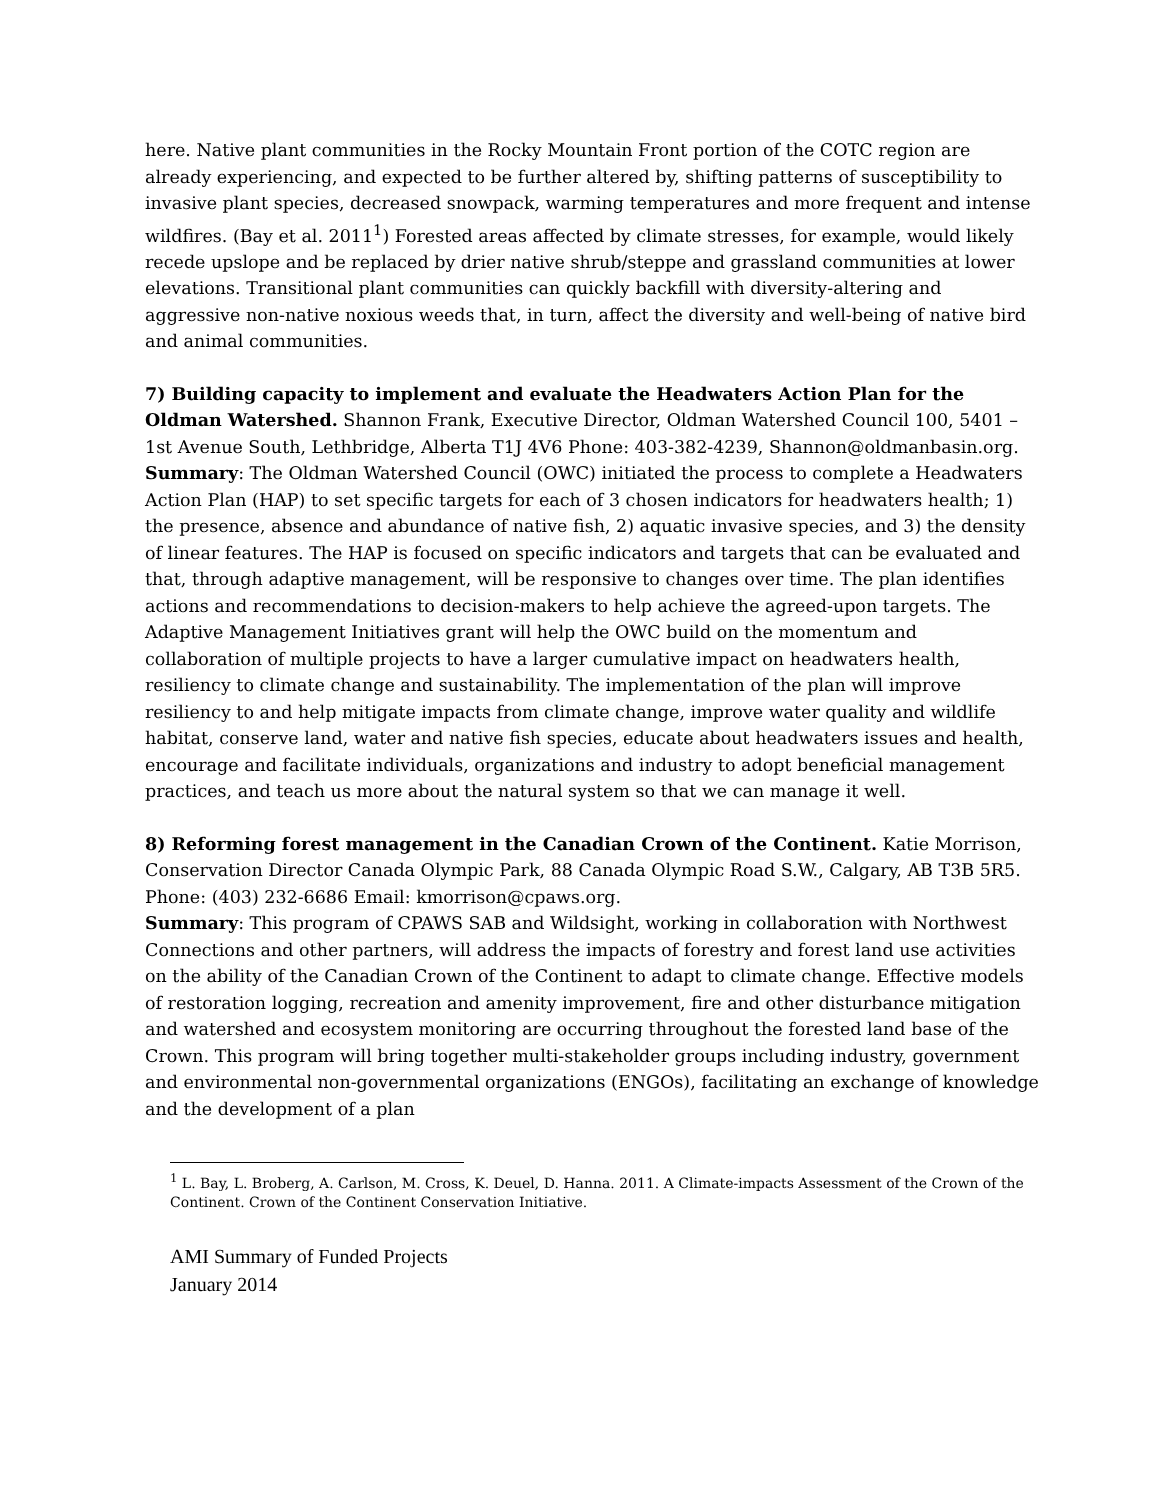here. Native plant communities in the Rocky Mountain Front portion of the COTC region are already experiencing, and expected to be further altered by, shifting patterns of susceptibility to invasive plant species, decreased snowpack, warming temperatures and more frequent and intense wildfires. (Bay et al. 2011<sup>1</sup>) Forested areas affected by climate stresses, for example, would likely recede upslope and be replaced by drier native shrub/steppe and grassland communities at lower elevations. Transitional plant communities can quickly backfill with diversity-altering and aggressive non-native noxious weeds that, in turn, affect the diversity and well-being of native bird and animal communities.
7) Building capacity to implement and evaluate the Headwaters Action Plan for the Oldman Watershed. Shannon Frank, Executive Director, Oldman Watershed Council 100, 5401 – 1st Avenue South, Lethbridge, Alberta T1J 4V6 Phone: 403-382-4239, Shannon@oldmanbasin.org.
Summary: The Oldman Watershed Council (OWC) initiated the process to complete a Headwaters Action Plan (HAP) to set specific targets for each of 3 chosen indicators for headwaters health; 1) the presence, absence and abundance of native fish, 2) aquatic invasive species, and 3) the density of linear features. The HAP is focused on specific indicators and targets that can be evaluated and that, through adaptive management, will be responsive to changes over time. The plan identifies actions and recommendations to decision-makers to help achieve the agreed-upon targets. The Adaptive Management Initiatives grant will help the OWC build on the momentum and collaboration of multiple projects to have a larger cumulative impact on headwaters health, resiliency to climate change and sustainability. The implementation of the plan will improve resiliency to and help mitigate impacts from climate change, improve water quality and wildlife habitat, conserve land, water and native fish species, educate about headwaters issues and health, encourage and facilitate individuals, organizations and industry to adopt beneficial management practices, and teach us more about the natural system so that we can manage it well.
8) Reforming forest management in the Canadian Crown of the Continent. Katie Morrison, Conservation Director Canada Olympic Park, 88 Canada Olympic Road S.W., Calgary, AB T3B 5R5. Phone: (403) 232-6686 Email: kmorrison@cpaws.org.
Summary: This program of CPAWS SAB and Wildsight, working in collaboration with Northwest Connections and other partners, will address the impacts of forestry and forest land use activities on the ability of the Canadian Crown of the Continent to adapt to climate change. Effective models of restoration logging, recreation and amenity improvement, fire and other disturbance mitigation and watershed and ecosystem monitoring are occurring throughout the forested land base of the Crown. This program will bring together multi-stakeholder groups including industry, government and environmental non-governmental organizations (ENGOs), facilitating an exchange of knowledge and the development of a plan
<sup>1</sup> L. Bay, L. Broberg, A. Carlson, M. Cross, K. Deuel, D. Hanna. 2011. A Climate-impacts Assessment of the Crown of the Continent. Crown of the Continent Conservation Initiative.
AMI Summary of Funded Projects
January 2014